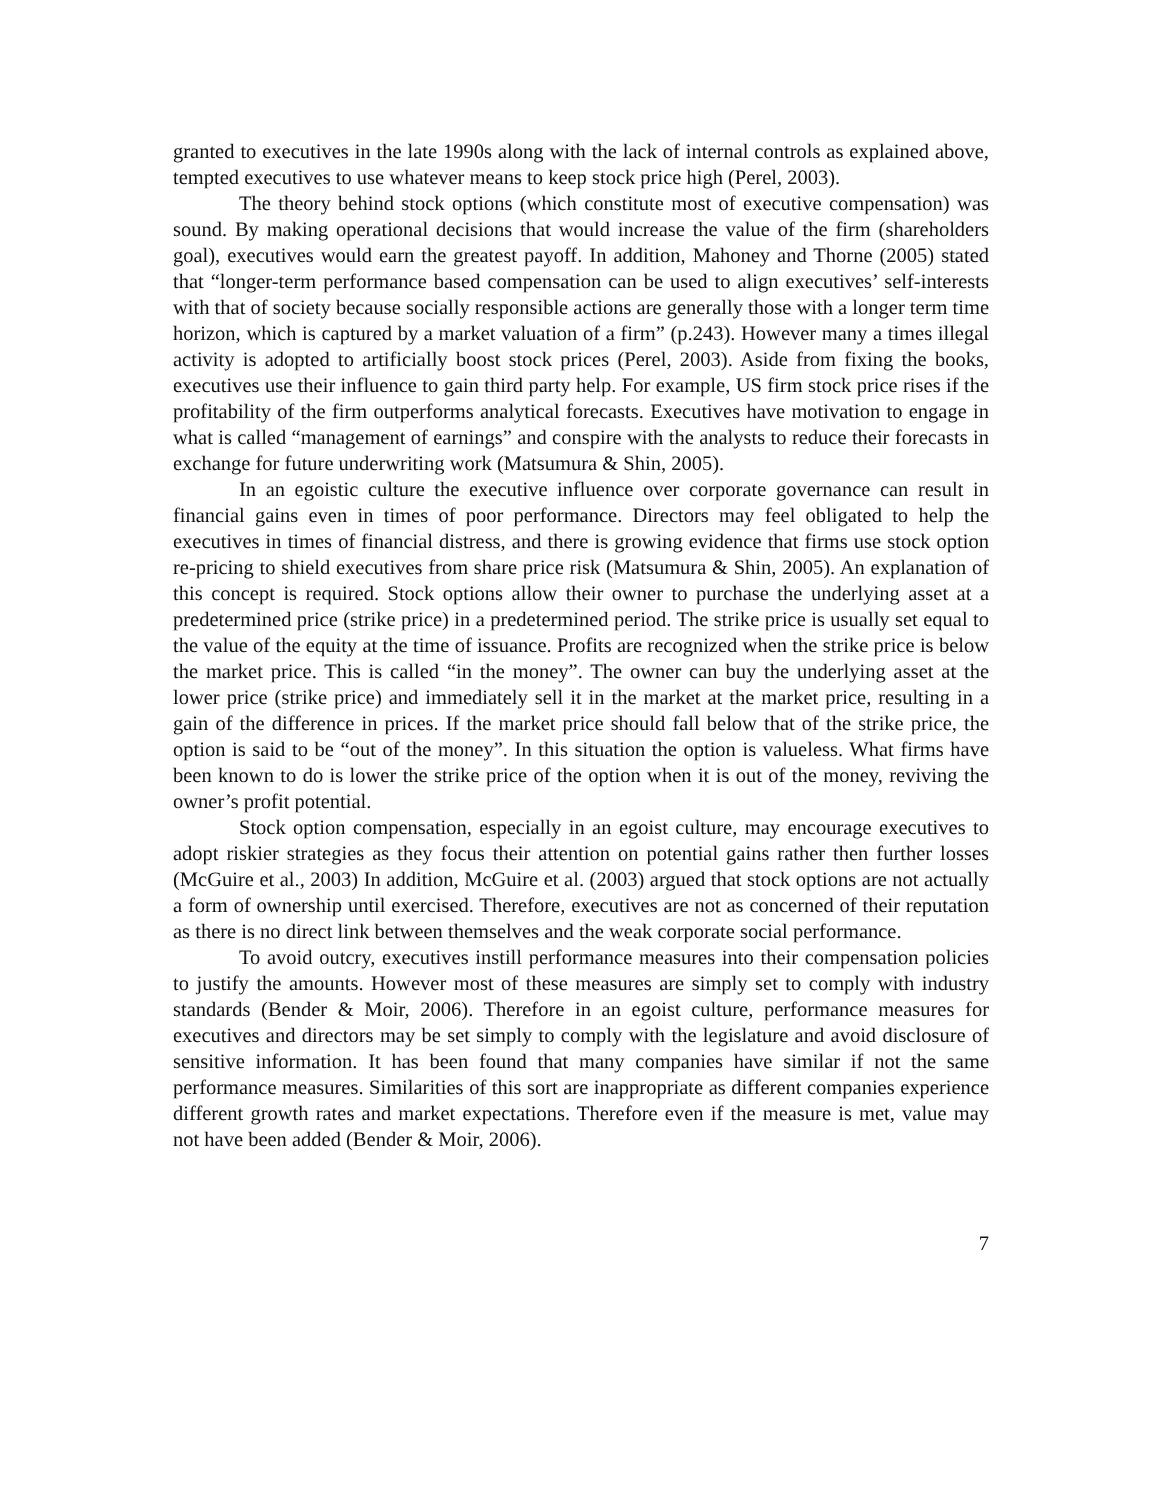granted to executives in the late 1990s along with the lack of internal controls as explained above, tempted executives to use whatever means to keep stock price high (Perel, 2003).
The theory behind stock options (which constitute most of executive compensation) was sound. By making operational decisions that would increase the value of the firm (shareholders goal), executives would earn the greatest payoff. In addition, Mahoney and Thorne (2005) stated that “longer-term performance based compensation can be used to align executives’ self-interests with that of society because socially responsible actions are generally those with a longer term time horizon, which is captured by a market valuation of a firm” (p.243). However many a times illegal activity is adopted to artificially boost stock prices (Perel, 2003). Aside from fixing the books, executives use their influence to gain third party help. For example, US firm stock price rises if the profitability of the firm outperforms analytical forecasts. Executives have motivation to engage in what is called “management of earnings” and conspire with the analysts to reduce their forecasts in exchange for future underwriting work (Matsumura & Shin, 2005).
In an egoistic culture the executive influence over corporate governance can result in financial gains even in times of poor performance. Directors may feel obligated to help the executives in times of financial distress, and there is growing evidence that firms use stock option re-pricing to shield executives from share price risk (Matsumura & Shin, 2005). An explanation of this concept is required. Stock options allow their owner to purchase the underlying asset at a predetermined price (strike price) in a predetermined period. The strike price is usually set equal to the value of the equity at the time of issuance. Profits are recognized when the strike price is below the market price. This is called “in the money”. The owner can buy the underlying asset at the lower price (strike price) and immediately sell it in the market at the market price, resulting in a gain of the difference in prices. If the market price should fall below that of the strike price, the option is said to be “out of the money”. In this situation the option is valueless. What firms have been known to do is lower the strike price of the option when it is out of the money, reviving the owner’s profit potential.
Stock option compensation, especially in an egoist culture, may encourage executives to adopt riskier strategies as they focus their attention on potential gains rather then further losses (McGuire et al., 2003) In addition, McGuire et al. (2003) argued that stock options are not actually a form of ownership until exercised. Therefore, executives are not as concerned of their reputation as there is no direct link between themselves and the weak corporate social performance.
To avoid outcry, executives instill performance measures into their compensation policies to justify the amounts. However most of these measures are simply set to comply with industry standards (Bender & Moir, 2006). Therefore in an egoist culture, performance measures for executives and directors may be set simply to comply with the legislature and avoid disclosure of sensitive information. It has been found that many companies have similar if not the same performance measures. Similarities of this sort are inappropriate as different companies experience different growth rates and market expectations. Therefore even if the measure is met, value may not have been added (Bender & Moir, 2006).
7